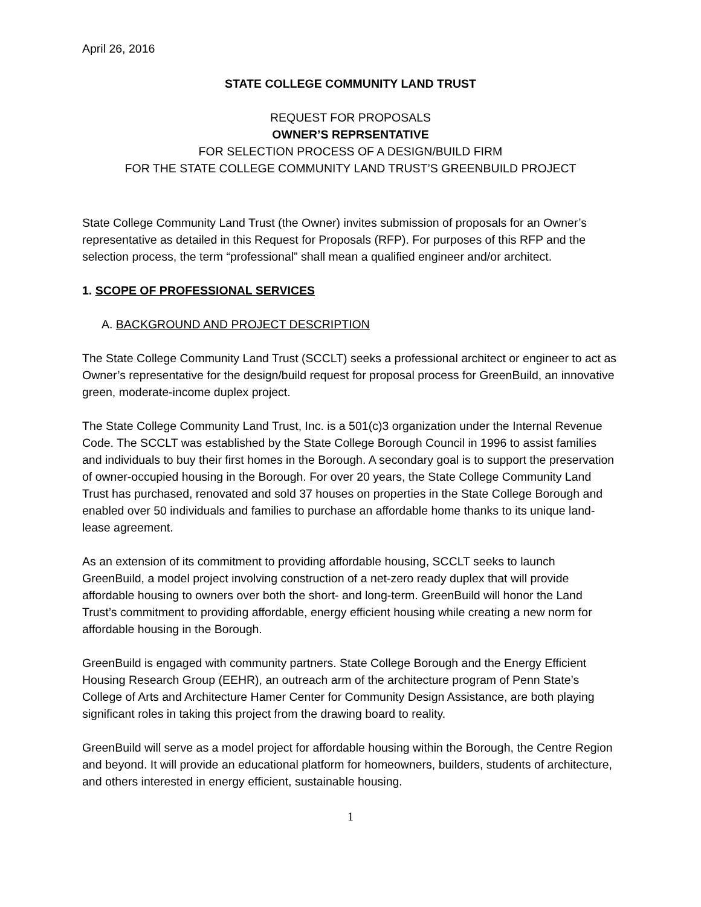April 26, 2016
STATE COLLEGE COMMUNITY LAND TRUST
REQUEST FOR PROPOSALS
OWNER’S REPRSENTATIVE
FOR SELECTION PROCESS OF A DESIGN/BUILD FIRM
FOR THE STATE COLLEGE COMMUNITY LAND TRUST’S GREENBUILD PROJECT
State College Community Land Trust (the Owner) invites submission of proposals for an Owner’s representative as detailed in this Request for Proposals (RFP). For purposes of this RFP and the selection process, the term “professional” shall mean a qualified engineer and/or architect.
1. SCOPE OF PROFESSIONAL SERVICES
A. BACKGROUND AND PROJECT DESCRIPTION
The State College Community Land Trust (SCCLT) seeks a professional architect or engineer to act as Owner’s representative for the design/build request for proposal process for GreenBuild, an innovative green, moderate-income duplex project.
The State College Community Land Trust, Inc. is a 501(c)3 organization under the Internal Revenue Code. The SCCLT was established by the State College Borough Council in 1996 to assist families and individuals to buy their first homes in the Borough. A secondary goal is to support the preservation of owner-occupied housing in the Borough. For over 20 years, the State College Community Land Trust has purchased, renovated and sold 37 houses on properties in the State College Borough and enabled over 50 individuals and families to purchase an affordable home thanks to its unique land-lease agreement.
As an extension of its commitment to providing affordable housing, SCCLT seeks to launch GreenBuild, a model project involving construction of a net-zero ready duplex that will provide affordable housing to owners over both the short- and long-term. GreenBuild will honor the Land Trust’s commitment to providing affordable, energy efficient housing while creating a new norm for affordable housing in the Borough.
GreenBuild is engaged with community partners. State College Borough and the Energy Efficient Housing Research Group (EEHR), an outreach arm of the architecture program of Penn State’s College of Arts and Architecture Hamer Center for Community Design Assistance, are both playing significant roles in taking this project from the drawing board to reality.
GreenBuild will serve as a model project for affordable housing within the Borough, the Centre Region and beyond. It will provide an educational platform for homeowners, builders, students of architecture, and others interested in energy efficient, sustainable housing.
1